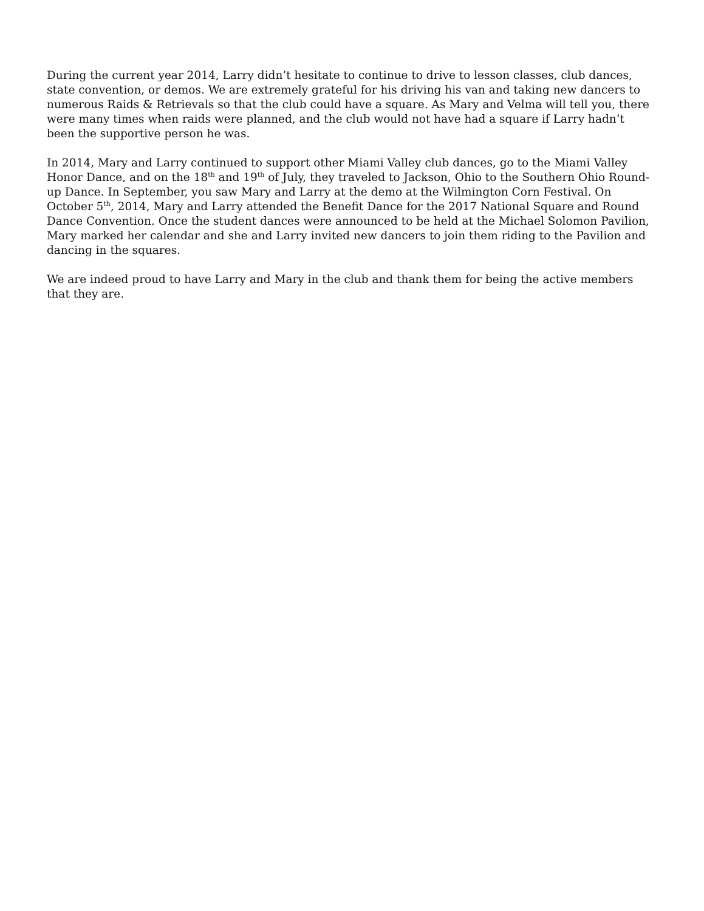During the current year 2014, Larry didn’t hesitate to continue to drive to lesson classes, club dances, state convention, or demos. We are extremely grateful for his driving his van and taking new dancers to numerous Raids & Retrievals so that the club could have a square. As Mary and Velma will tell you, there were many times when raids were planned, and the club would not have had a square if Larry hadn’t been the supportive person he was.
In 2014, Mary and Larry continued to support other Miami Valley club dances, go to the Miami Valley Honor Dance, and on the 18<sup>th</sup> and 19<sup>th</sup> of July, they traveled to Jackson, Ohio to the Southern Ohio Round-up Dance. In September, you saw Mary and Larry at the demo at the Wilmington Corn Festival. On October 5<sup>th</sup>, 2014, Mary and Larry attended the Benefit Dance for the 2017 National Square and Round Dance Convention. Once the student dances were announced to be held at the Michael Solomon Pavilion, Mary marked her calendar and she and Larry invited new dancers to join them riding to the Pavilion and dancing in the squares.
We are indeed proud to have Larry and Mary in the club and thank them for being the active members that they are.